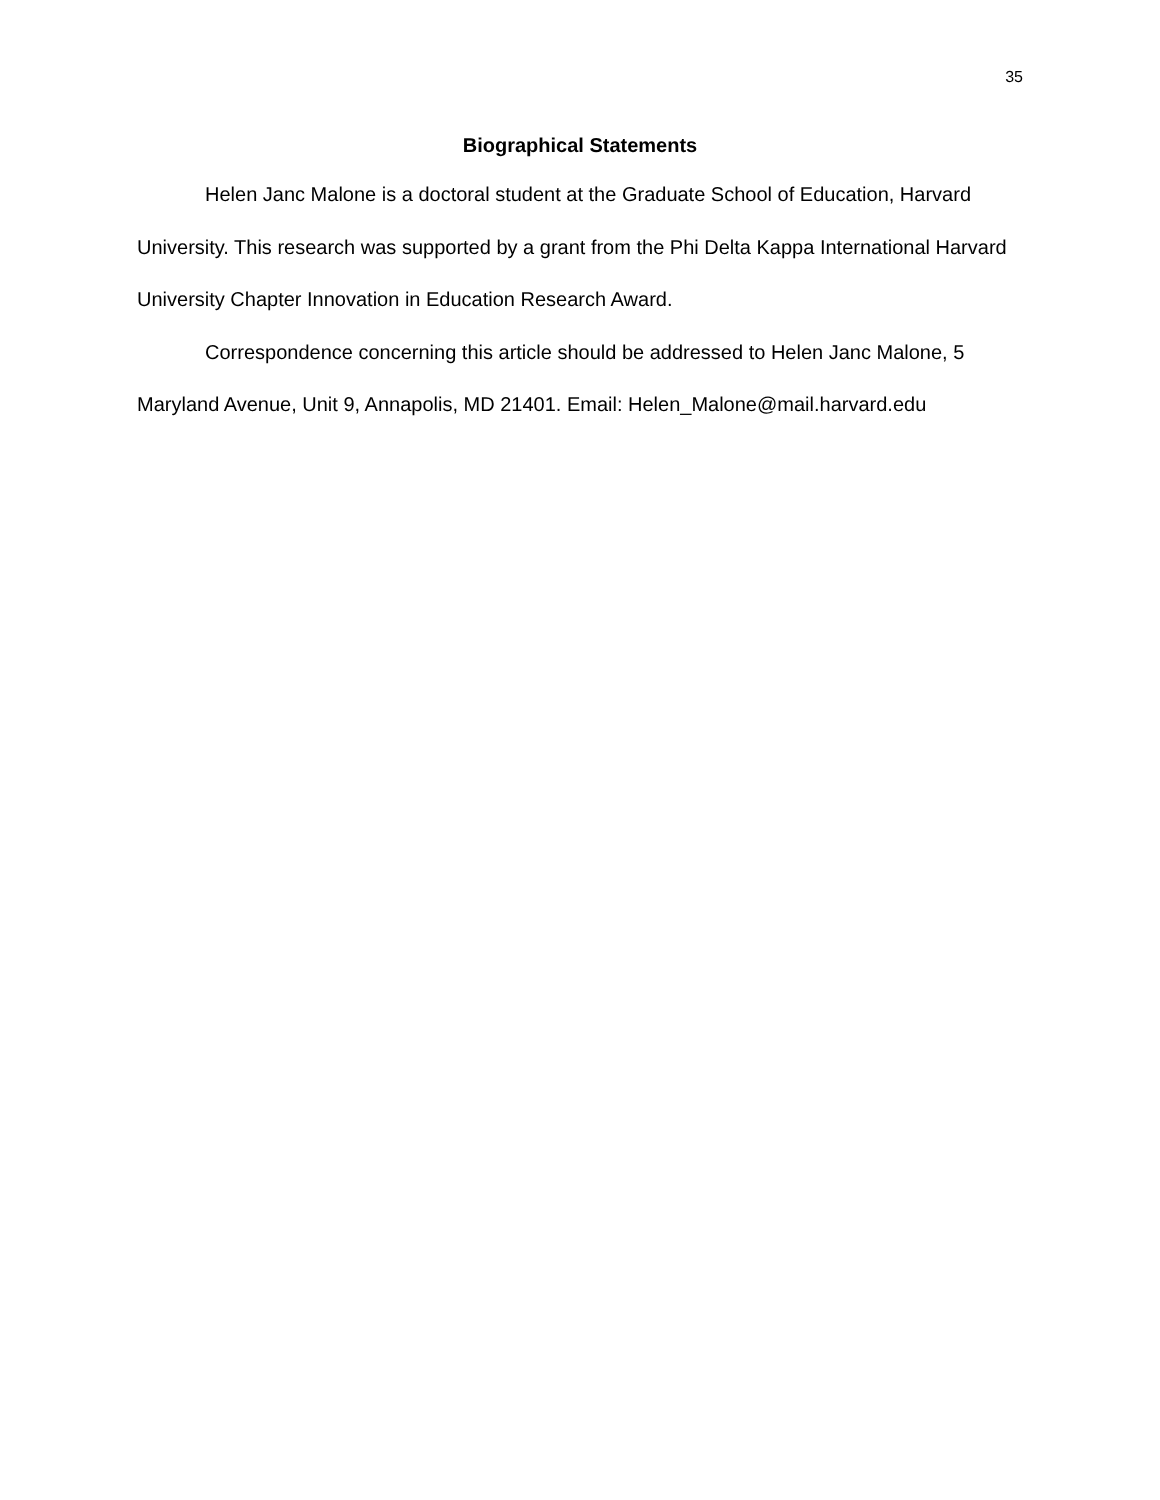35
Biographical Statements
Helen Janc Malone is a doctoral student at the Graduate School of Education, Harvard University. This research was supported by a grant from the Phi Delta Kappa International Harvard University Chapter Innovation in Education Research Award.
Correspondence concerning this article should be addressed to Helen Janc Malone, 5 Maryland Avenue, Unit 9, Annapolis, MD 21401. Email: Helen_Malone@mail.harvard.edu